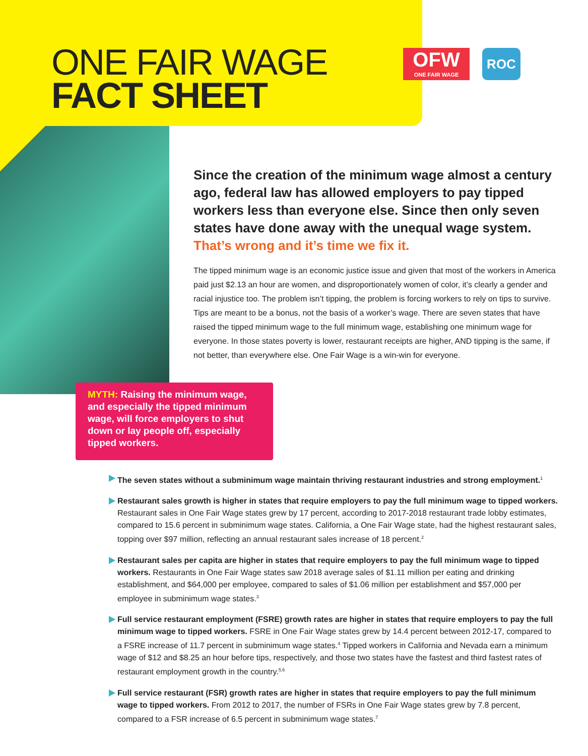ONE FAIR WAGE
FACT SHEET
OFW
ONE FAIR WAGE
ROC
Since the creation of the minimum wage almost a century ago, federal law has allowed employers to pay tipped workers less than everyone else. Since then only seven states have done away with the unequal wage system.
That’s wrong and it’s time we fix it.
The tipped minimum wage is an economic justice issue and given that most of the workers in America paid just $2.13 an hour are women, and disproportionately women of color, it’s clearly a gender and racial injustice too. The problem isn’t tipping, the problem is forcing workers to rely on tips to survive. Tips are meant to be a bonus, not the basis of a worker’s wage. There are seven states that have raised the tipped minimum wage to the full minimum wage, establishing one minimum wage for everyone. In those states poverty is lower, restaurant receipts are higher, AND tipping is the same, if not better, than everywhere else. One Fair Wage is a win-win for everyone.
MYTH: Raising the minimum wage, and especially the tipped minimum wage, will force employers to shut down or lay people off, especially tipped workers.
The seven states without a subminimum wage maintain thriving restaurant industries and strong employment.<sup>1</sup>
Restaurant sales growth is higher in states that require employers to pay the full minimum wage to tipped workers. Restaurant sales in One Fair Wage states grew by 17 percent, according to 2017-2018 restaurant trade lobby estimates, compared to 15.6 percent in subminimum wage states. California, a One Fair Wage state, had the highest restaurant sales, topping over $97 million, reflecting an annual restaurant sales increase of 18 percent.<sup>2</sup>
Restaurant sales per capita are higher in states that require employers to pay the full minimum wage to tipped workers. Restaurants in One Fair Wage states saw 2018 average sales of $1.11 million per eating and drinking establishment, and $64,000 per employee, compared to sales of $1.06 million per establishment and $57,000 per employee in subminimum wage states.<sup>3</sup>
Full service restaurant employment (FSRE) growth rates are higher in states that require employers to pay the full minimum wage to tipped workers. FSRE in One Fair Wage states grew by 14.4 percent between 2012-17, compared to a FSRE increase of 11.7 percent in subminimum wage states.<sup>4</sup> Tipped workers in California and Nevada earn a minimum wage of $12 and $8.25 an hour before tips, respectively, and those two states have the fastest and third fastest rates of restaurant employment growth in the country.<sup>5,6</sup>
Full service restaurant (FSR) growth rates are higher in states that require employers to pay the full minimum wage to tipped workers. From 2012 to 2017, the number of FSRs in One Fair Wage states grew by 7.8 percent, compared to a FSR increase of 6.5 percent in subminimum wage states.<sup>7</sup>